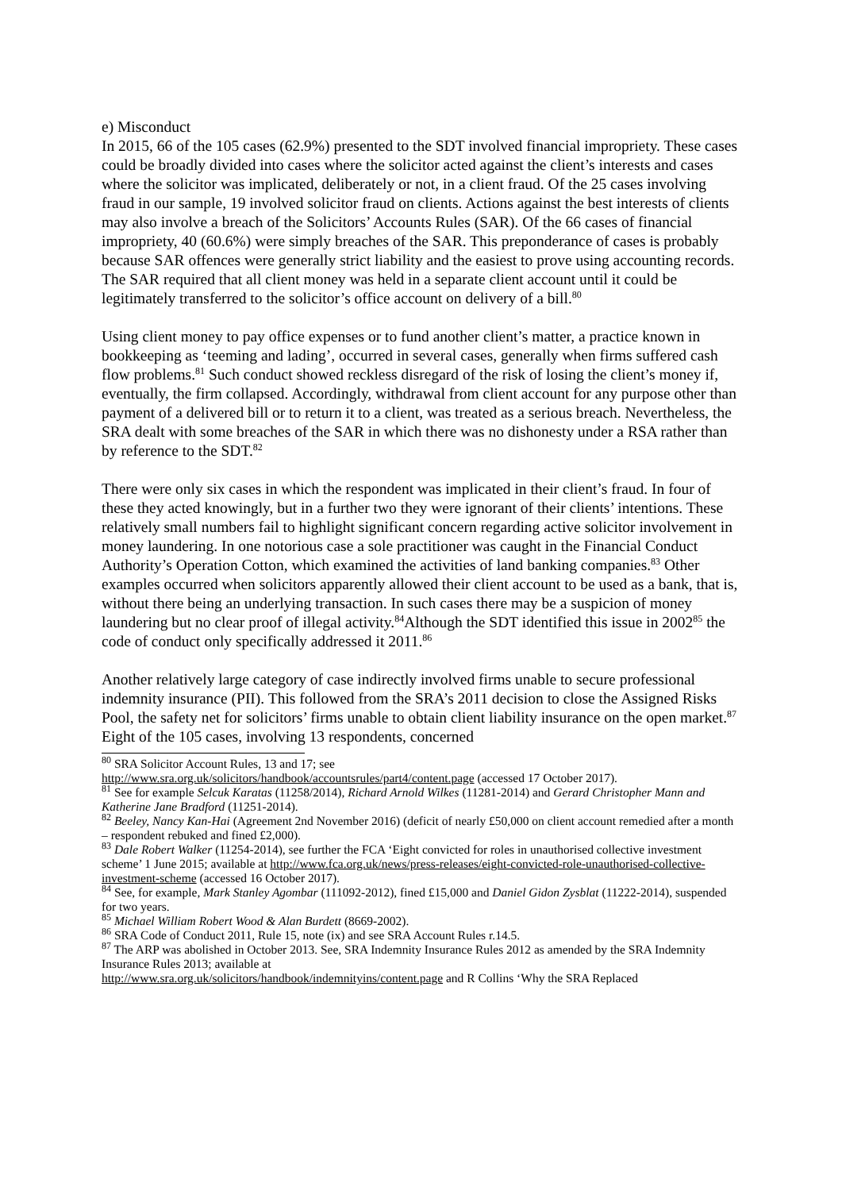e) Misconduct
In 2015, 66 of the 105 cases (62.9%) presented to the SDT involved financial impropriety. These cases could be broadly divided into cases where the solicitor acted against the client’s interests and cases where the solicitor was implicated, deliberately or not, in a client fraud. Of the 25 cases involving fraud in our sample, 19 involved solicitor fraud on clients. Actions against the best interests of clients may also involve a breach of the Solicitors’ Accounts Rules (SAR). Of the 66 cases of financial impropriety, 40 (60.6%) were simply breaches of the SAR. This preponderance of cases is probably because SAR offences were generally strict liability and the easiest to prove using accounting records. The SAR required that all client money was held in a separate client account until it could be legitimately transferred to the solicitor’s office account on delivery of a bill.<sup>80</sup>
Using client money to pay office expenses or to fund another client’s matter, a practice known in bookkeeping as ‘teeming and lading’, occurred in several cases, generally when firms suffered cash flow problems.<sup>81</sup> Such conduct showed reckless disregard of the risk of losing the client’s money if, eventually, the firm collapsed. Accordingly, withdrawal from client account for any purpose other than payment of a delivered bill or to return it to a client, was treated as a serious breach. Nevertheless, the SRA dealt with some breaches of the SAR in which there was no dishonesty under a RSA rather than by reference to the SDT.<sup>82</sup>
There were only six cases in which the respondent was implicated in their client’s fraud. In four of these they acted knowingly, but in a further two they were ignorant of their clients’ intentions. These relatively small numbers fail to highlight significant concern regarding active solicitor involvement in money laundering. In one notorious case a sole practitioner was caught in the Financial Conduct Authority’s Operation Cotton, which examined the activities of land banking companies.<sup>83</sup> Other examples occurred when solicitors apparently allowed their client account to be used as a bank, that is, without there being an underlying transaction. In such cases there may be a suspicion of money laundering but no clear proof of illegal activity.<sup>84</sup>Although the SDT identified this issue in 2002<sup>85</sup> the code of conduct only specifically addressed it 2011.<sup>86</sup>
Another relatively large category of case indirectly involved firms unable to secure professional indemnity insurance (PII). This followed from the SRA’s 2011 decision to close the Assigned Risks Pool, the safety net for solicitors’ firms unable to obtain client liability insurance on the open market.<sup>87</sup> Eight of the 105 cases, involving 13 respondents, concerned
<sup>80</sup> SRA Solicitor Account Rules, 13 and 17; see
http://www.sra.org.uk/solicitors/handbook/accountsrules/part4/content.page (accessed 17 October 2017).
<sup>81</sup> See for example Selcuk Karatas (11258/2014), Richard Arnold Wilkes (11281-2014) and Gerard Christopher Mann and Katherine Jane Bradford (11251-2014).
<sup>82</sup> Beeley, Nancy Kan-Hai (Agreement 2nd November 2016) (deficit of nearly £50,000 on client account remedied after a month – respondent rebuked and fined £2,000).
<sup>83</sup> Dale Robert Walker (11254-2014), see further the FCA ‘Eight convicted for roles in unauthorised collective investment scheme’ 1 June 2015; available at http://www.fca.org.uk/news/press-releases/eight-convicted-role-unauthorised-collective-investment-scheme (accessed 16 October 2017).
<sup>84</sup> See, for example, Mark Stanley Agombar (111092-2012), fined £15,000 and Daniel Gidon Zysblat (11222-2014), suspended for two years.
<sup>85</sup> Michael William Robert Wood & Alan Burdett (8669-2002).
<sup>86</sup> SRA Code of Conduct 2011, Rule 15, note (ix) and see SRA Account Rules r.14.5.
<sup>87</sup> The ARP was abolished in October 2013. See, SRA Indemnity Insurance Rules 2012 as amended by the SRA Indemnity Insurance Rules 2013; available at
http://www.sra.org.uk/solicitors/handbook/indemnityins/content.page and R Collins ‘Why the SRA Replaced